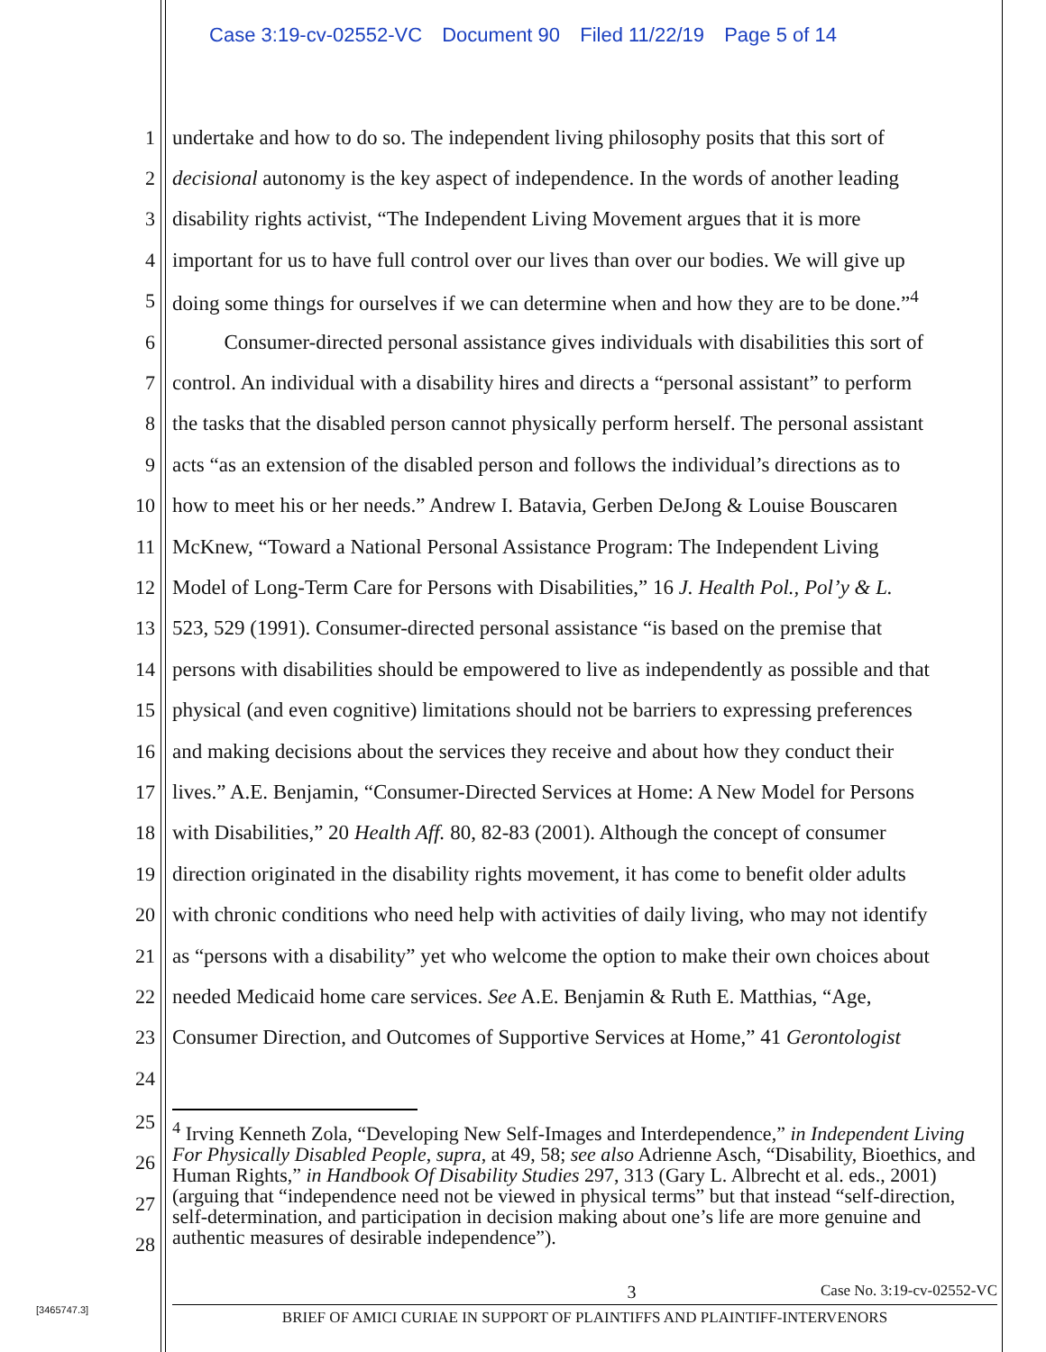Case 3:19-cv-02552-VC Document 90 Filed 11/22/19 Page 5 of 14
1 undertake and how to do so. The independent living philosophy posits that this sort of
2 decisional autonomy is the key aspect of independence. In the words of another leading
3 disability rights activist, “The Independent Living Movement argues that it is more
4 important for us to have full control over our lives than over our bodies. We will give up
5 doing some things for ourselves if we can determine when and how they are to be done.”<sup>4</sup>
6    Consumer-directed personal assistance gives individuals with disabilities this sort of
7 control. An individual with a disability hires and directs a “personal assistant” to perform
8 the tasks that the disabled person cannot physically perform herself. The personal assistant
9 acts “as an extension of the disabled person and follows the individual’s directions as to
10 how to meet his or her needs.” Andrew I. Batavia, Gerben DeJong & Louise Bouscaren
11 McKnew, “Toward a National Personal Assistance Program: The Independent Living
12 Model of Long-Term Care for Persons with Disabilities,” 16 J. Health Pol., Pol’y & L.
13 523, 529 (1991). Consumer-directed personal assistance “is based on the premise that
14 persons with disabilities should be empowered to live as independently as possible and that
15 physical (and even cognitive) limitations should not be barriers to expressing preferences
16 and making decisions about the services they receive and about how they conduct their
17 lives.” A.E. Benjamin, “Consumer-Directed Services at Home: A New Model for Persons
18 with Disabilities,” 20 Health Aff. 80, 82-83 (2001). Although the concept of consumer
19 direction originated in the disability rights movement, it has come to benefit older adults
20 with chronic conditions who need help with activities of daily living, who may not identify
21 as “persons with a disability” yet who welcome the option to make their own choices about
22 needed Medicaid home care services. See A.E. Benjamin & Ruth E. Matthias, “Age,
23 Consumer Direction, and Outcomes of Supportive Services at Home,” 41 Gerontologist
24
25
26
27
28
<sup>4</sup> Irving Kenneth Zola, “Developing New Self-Images and Interdependence,” in Independent Living For Physically Disabled People, supra, at 49, 58; see also Adrienne Asch, “Disability, Bioethics, and Human Rights,” in Handbook Of Disability Studies 297, 313 (Gary L. Albrecht et al. eds., 2001) (arguing that “independence need not be viewed in physical terms” but that instead “self-direction, self-determination, and participation in decision making about one’s life are more genuine and authentic measures of desirable independence”).
3 Case No. 3:19-cv-02552-VC
BRIEF OF AMICI CURIAE IN SUPPORT OF PLAINTIFFS AND PLAINTIFF-INTERVENORS
[3465747.3]